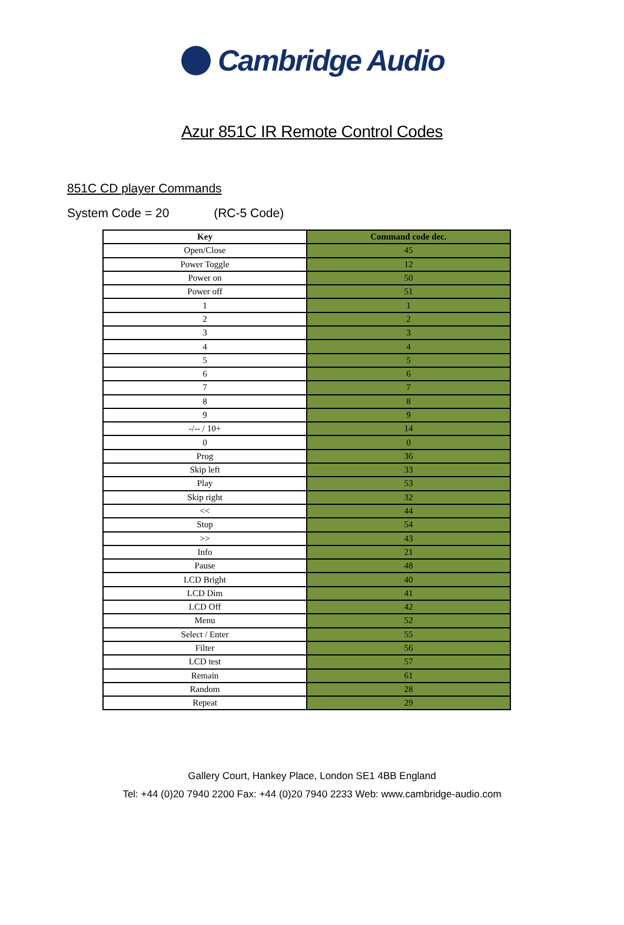Cambridge Audio
Azur 851C IR Remote Control Codes
851C CD player Commands
System Code = 20 (RC-5 Code)
| Key | Command code dec. |
| --- | --- |
| Open/Close | 45 |
| Power Toggle | 12 |
| Power on | 50 |
| Power off | 51 |
| 1 | 1 |
| 2 | 2 |
| 3 | 3 |
| 4 | 4 |
| 5 | 5 |
| 6 | 6 |
| 7 | 7 |
| 8 | 8 |
| 9 | 9 |
| -/-- / 10+ | 14 |
| 0 | 0 |
| Prog | 36 |
| Skip left | 33 |
| Play | 53 |
| Skip right | 32 |
| << | 44 |
| Stop | 54 |
| >> | 43 |
| Info | 21 |
| Pause | 48 |
| LCD Bright | 40 |
| LCD Dim | 41 |
| LCD Off | 42 |
| Menu | 52 |
| Select / Enter | 55 |
| Filter | 56 |
| LCD test | 57 |
| Remain | 61 |
| Random | 28 |
| Repeat | 29 |
Gallery Court, Hankey Place, London SE1 4BB England
Tel: +44 (0)20 7940 2200 Fax: +44 (0)20 7940 2233 Web: www.cambridge-audio.com